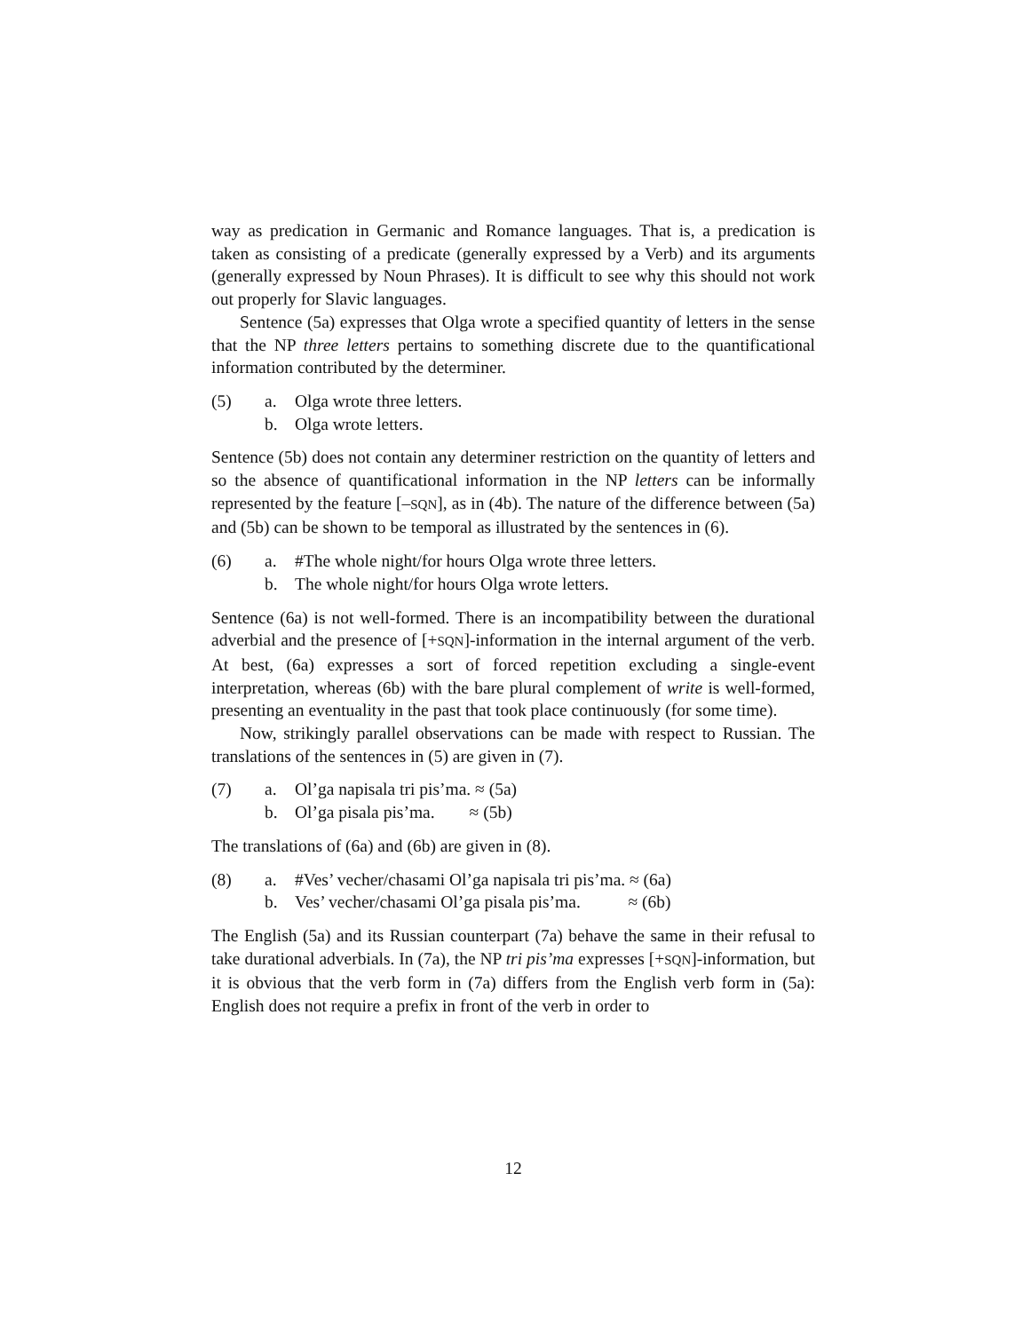way as predication in Germanic and Romance languages. That is, a predication is taken as consisting of a predicate (generally expressed by a Verb) and its arguments (generally expressed by Noun Phrases). It is difficult to see why this should not work out properly for Slavic languages.
Sentence (5a) expresses that Olga wrote a specified quantity of letters in the sense that the NP three letters pertains to something discrete due to the quantificational information contributed by the determiner.
(5)
a.
Olga wrote three letters.
b.
Olga wrote letters.
Sentence (5b) does not contain any determiner restriction on the quantity of letters and so the absence of quantificational information in the NP letters can be informally represented by the feature [–SQN], as in (4b). The nature of the difference between (5a) and (5b) can be shown to be temporal as illustrated by the sentences in (6).
(6)
a.
#The whole night/for hours Olga wrote three letters.
b.
The whole night/for hours Olga wrote letters.
Sentence (6a) is not well-formed. There is an incompatibility between the durational adverbial and the presence of [+SQN]-information in the internal argument of the verb. At best, (6a) expresses a sort of forced repetition excluding a single-event interpretation, whereas (6b) with the bare plural complement of write is well-formed, presenting an eventuality in the past that took place continuously (for some time).
Now, strikingly parallel observations can be made with respect to Russian. The translations of the sentences in (5) are given in (7).
(7)
a.
Ol’ga napisala tri pis’ma. ≈ (5a)
b.
Ol’ga pisala pis’ma. ≈ (5b)
The translations of (6a) and (6b) are given in (8).
(8)
a.
#Ves’ vecher/chasami Ol’ga napisala tri pis’ma. ≈ (6a)
b.
Ves’ vecher/chasami Ol’ga pisala pis’ma. ≈ (6b)
The English (5a) and its Russian counterpart (7a) behave the same in their refusal to take durational adverbials. In (7a), the NP tri pis’ma expresses [+SQN]-information, but it is obvious that the verb form in (7a) differs from the English verb form in (5a): English does not require a prefix in front of the verb in order to
12